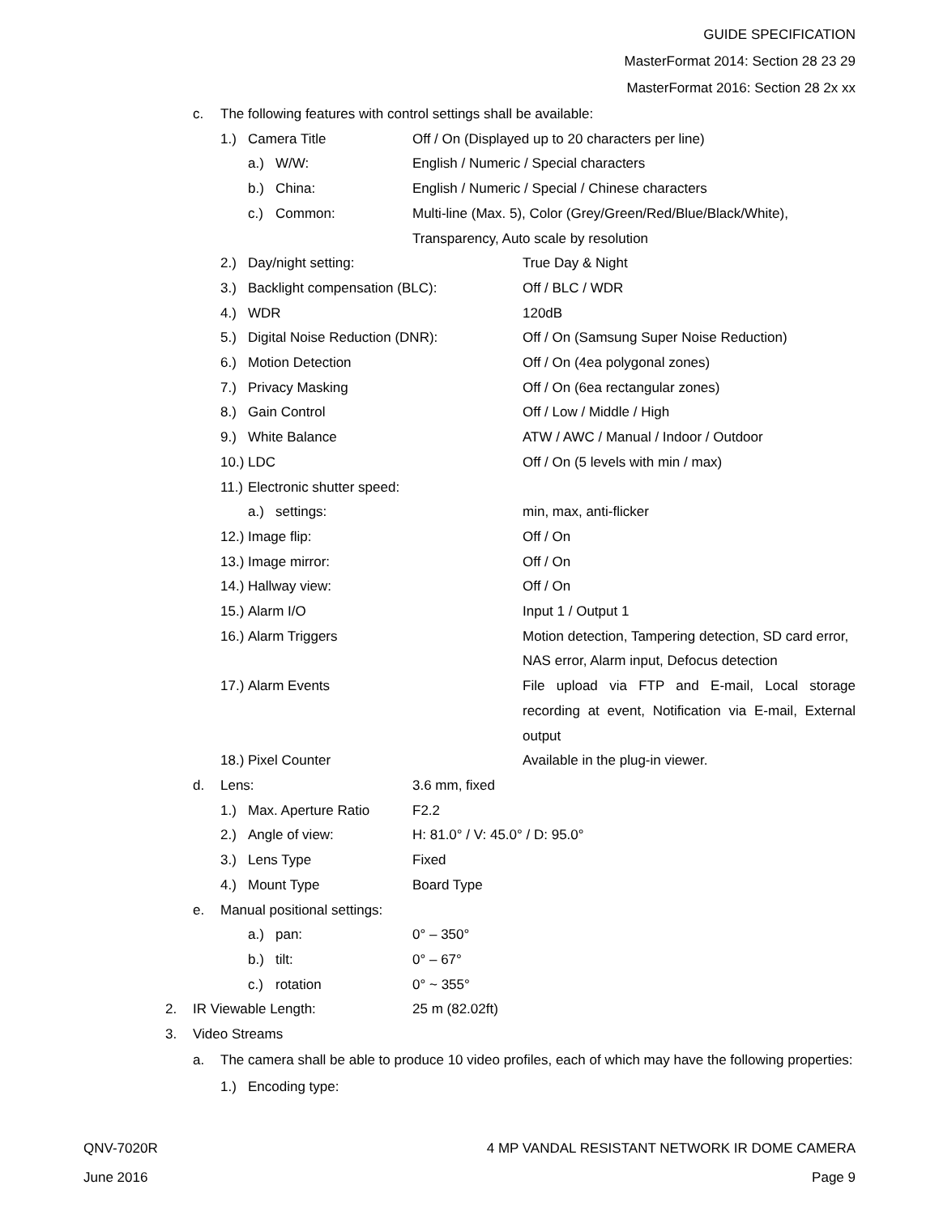GUIDE SPECIFICATION
MasterFormat 2014: Section 28 23 29
MasterFormat 2016: Section 28 2x xx
c. The following features with control settings shall be available:
1.) Camera Title Off / On (Displayed up to 20 characters per line)
a.) W/W: English / Numeric / Special characters
b.) China: English / Numeric / Special / Chinese characters
c.) Common: Multi-line (Max. 5), Color (Grey/Green/Red/Blue/Black/White),
Transparency, Auto scale by resolution
2.) Day/night setting: True Day & Night
3.) Backlight compensation (BLC): Off / BLC / WDR
4.) WDR 120dB
5.) Digital Noise Reduction (DNR): Off / On (Samsung Super Noise Reduction)
6.) Motion Detection Off / On (4ea polygonal zones)
7.) Privacy Masking Off / On (6ea rectangular zones)
8.) Gain Control Off / Low / Middle / High
9.) White Balance ATW / AWC / Manual / Indoor / Outdoor
10.) LDC Off / On (5 levels with min / max)
11.) Electronic shutter speed:
a.) settings: min, max, anti-flicker
12.) Image flip: Off / On
13.) Image mirror: Off / On
14.) Hallway view: Off / On
15.) Alarm I/O Input 1 / Output 1
16.) Alarm Triggers Motion detection, Tampering detection, SD card error, NAS error, Alarm input, Defocus detection
17.) Alarm Events File upload via FTP and E-mail, Local storage recording at event, Notification via E-mail, External output
18.) Pixel Counter Available in the plug-in viewer.
d. Lens: 3.6 mm, fixed
1.) Max. Aperture Ratio F2.2
2.) Angle of view: H: 81.0° / V: 45.0° / D: 95.0°
3.) Lens Type Fixed
4.) Mount Type Board Type
e. Manual positional settings:
a.) pan: 0° – 350°
b.) tilt: 0° – 67°
c.) rotation 0° ~ 355°
2. IR Viewable Length: 25 m (82.02ft)
3. Video Streams
a. The camera shall be able to produce 10 video profiles, each of which may have the following properties:
1.) Encoding type:
QNV-7020R 4 MP VANDAL RESISTANT NETWORK IR DOME CAMERA
June 2016 Page 9